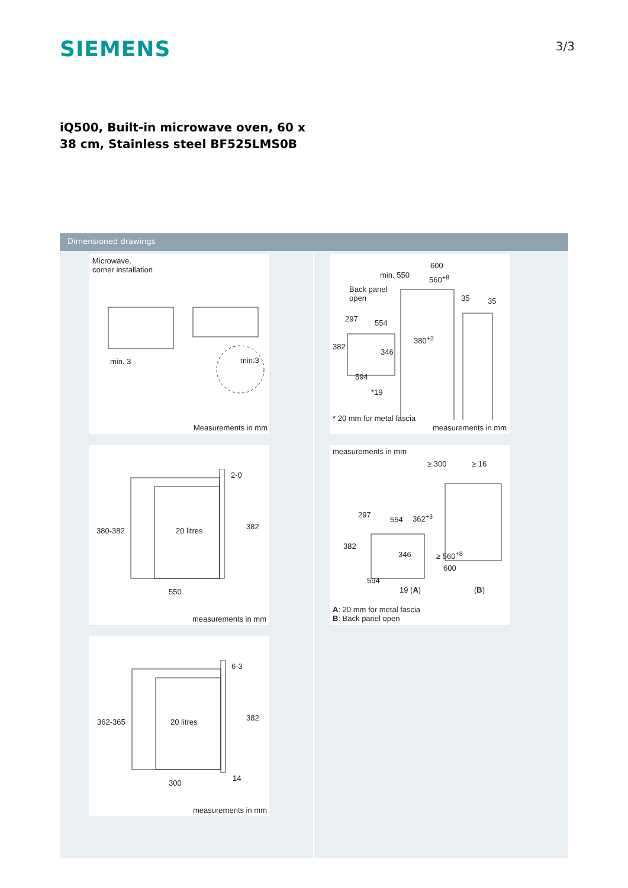SIEMENS
3/3
iQ500, Built-in microwave oven, 60 x 38 cm, Stainless steel BF525LMS0B
Dimensioned drawings
Microwave,
corner installation
min. 3 min.3
Measurements in mm
380-382 20 litres 382
2-0
550
measurements in mm
362-365 20 litres 382
6-3
14
300
measurements in mm
600
min. 550 560<sup>+8</sup>
Back panel
open
35 35
297 554
380<sup>+2</sup>
382
346
594
*19
* 20 mm for metal fascia
measurements in mm
measurements in mm
≥ 300 ≥ 16
297
554 362<sup>+3</sup>
382
346 ≥ 560<sup>+8</sup>
600
594
19 (A) (B)
A: 20 mm for metal fascia
B: Back panel open